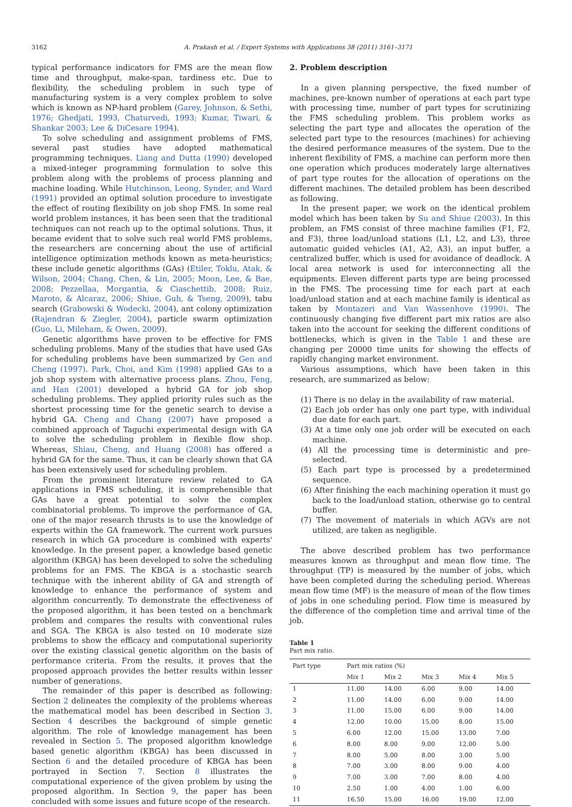3162 A. Prakash et al. / Expert Systems with Applications 38 (2011) 3161–3171
typical performance indicators for FMS are the mean flow time and throughput, make-span, tardiness etc. Due to flexibility, the scheduling problem in such type of manufacturing system is a very complex problem to solve which is known as NP-hard problem (Garey, Johnson, & Sethi, 1976; Ghedjati, 1993, Chaturvedi, 1993; Kumar, Tiwari, & Shankar 2003; Lee & DiCesare 1994).
To solve scheduling and assignment problems of FMS, several past studies have adopted mathematical programming techniques. Liang and Dutta (1990) developed a mixed-integer programming formulation to solve this problem along with the problems of process planning and machine loading. While Hutchinson, Leong, Synder, and Ward (1991) provided an optimal solution procedure to investigate the effect of routing flexibility on job shop FMS. In some real world problem instances, it has been seen that the traditional techniques can not reach up to the optimal solutions. Thus, it became evident that to solve such real world FMS problems, the researchers are concerning about the use of artificial intelligence optimization methods known as meta-heuristics; these include genetic algorithms (GAs) (Etiler, Toklu, Atak, & Wilson, 2004; Chang, Chen, & Lin, 2005; Moon, Lee, & Bae, 2008; Pezzellaa, Morgantia, & Ciaschettib, 2008; Ruiz, Maroto, & Alcaraz, 2006; Shiue, Guh, & Tseng, 2009), tabu search (Grabowski & Wodecki, 2004), ant colony optimization (Rajendran & Ziegler, 2004), particle swarm optimization (Guo, Li, Mileham, & Owen, 2009).
Genetic algorithms have proven to be effective for FMS scheduling problems. Many of the studies that have used GAs for scheduling problems have been summarized by Gen and Cheng (1997). Park, Choi, and Kim (1998) applied GAs to a job shop system with alternative process plans. Zhou, Feng, and Han (2001) developed a hybrid GA for job shop scheduling problems. They applied priority rules such as the shortest processing time for the genetic search to devise a hybrid GA. Cheng and Chang (2007) have proposed a combined approach of Taguchi experimental design with GA to solve the scheduling problem in flexible flow shop. Whereas, Shiau, Cheng, and Huang (2008) has offered a hybrid GA for the same. Thus, it can be clearly shown that GA has been extensively used for scheduling problem.
From the prominent literature review related to GA applications in FMS scheduling, it is comprehensible that GAs have a great potential to solve the complex combinatorial problems. To improve the performance of GA, one of the major research thrusts is to use the knowledge of experts within the GA framework. The current work pursues research in which GA procedure is combined with experts' knowledge. In the present paper, a knowledge based genetic algorithm (KBGA) has been developed to solve the scheduling problems for an FMS. The KBGA is a stochastic search technique with the inherent ability of GA and strength of knowledge to enhance the performance of system and algorithm concurrently. To demonstrate the effectiveness of the proposed algorithm, it has been tested on a benchmark problem and compares the results with conventional rules and SGA. The KBGA is also tested on 10 moderate size problems to show the efficacy and computational superiority over the existing classical genetic algorithm on the basis of performance criteria. From the results, it proves that the proposed approach provides the better results within lesser number of generations.
The remainder of this paper is described as following: Section 2 delineates the complexity of the problems whereas the mathematical model has been described in Section 3. Section 4 describes the background of simple genetic algorithm. The role of knowledge management has been revealed in Section 5. The proposed algorithm knowledge based genetic algorithm (KBGA) has been discussed in Section 6 and the detailed procedure of KBGA has been portrayed in Section 7. Section 8 illustrates the computational experience of the given problem by using the proposed algorithm. In Section 9, the paper has been concluded with some issues and future scope of the research.
2. Problem description
In a given planning perspective, the fixed number of machines, pre-known number of operations at each part type with processing time, number of part types for scrutinizing the FMS scheduling problem. This problem works as selecting the part type and allocates the operation of the selected part type to the resources (machines) for achieving the desired performance measures of the system. Due to the inherent flexibility of FMS, a machine can perform more then one operation which produces moderately large alternatives of part type routes for the allocation of operations on the different machines. The detailed problem has been described as following.
In the present paper, we work on the identical problem model which has been taken by Su and Shiue (2003). In this problem, an FMS consist of three machine families (F1, F2, and F3), three load/unload stations (L1, L2, and L3), three automatic guided vehicles (A1, A2, A3), an input buffer, a centralized buffer, which is used for avoidance of deadlock. A local area network is used for interconnecting all the equipments. Eleven different parts type are being processed in the FMS. The processing time for each part at each load/unload station and at each machine family is identical as taken by Montazeri and Van Wassenhove (1990). The continuously changing five different part mix ratios are also taken into the account for seeking the different conditions of bottlenecks, which is given in the Table 1 and these are changing per 20000 time units for showing the effects of rapidly changing market environment.
Various assumptions, which have been taken in this research, are summarized as below:
(1) There is no delay in the availability of raw material.
(2) Each job order has only one part type, with individual due date for each part.
(3) At a time only one job order will be executed on each machine.
(4) All the processing time is deterministic and pre-selected.
(5) Each part type is processed by a predetermined sequence.
(6) After finishing the each machining operation it must go back to the load/unload station, otherwise go to central buffer.
(7) The movement of materials in which AGVs are not utilized, are taken as negligible.
The above described problem has two performance measures known as throughput and mean flow time. The throughput (TP) is measured by the number of jobs, which have been completed during the scheduling period. Whereas mean flow time (MF) is the measure of mean of the flow times of jobs in one scheduling period. Flow time is measured by the difference of the completion time and arrival time of the job.
Table 1
Part mix ratio.
| Part type | Part mix ratios (%) | | | | |
| --- | --- | --- | --- | --- | --- |
| | Mix 1 | Mix 2 | Mix 3 | Mix 4 | Mix 5 |
| 1 | 11.00 | 14.00 | 6.00 | 9.00 | 14.00 |
| 2 | 11.00 | 14.00 | 6.00 | 9.00 | 14.00 |
| 3 | 11.00 | 15.00 | 6.00 | 9.00 | 14.00 |
| 4 | 12.00 | 10.00 | 15.00 | 8.00 | 15.00 |
| 5 | 6.00 | 12.00 | 15.00 | 13.00 | 7.00 |
| 6 | 8.00 | 8.00 | 9.00 | 12.00 | 5.00 |
| 7 | 8.00 | 5.00 | 8.00 | 3.00 | 5.00 |
| 8 | 7.00 | 3.00 | 8.00 | 9.00 | 4.00 |
| 9 | 7.00 | 3.00 | 7.00 | 8.00 | 4.00 |
| 10 | 2.50 | 1.00 | 4.00 | 1.00 | 6.00 |
| 11 | 16.50 | 15.00 | 16.00 | 19.00 | 12.00 |